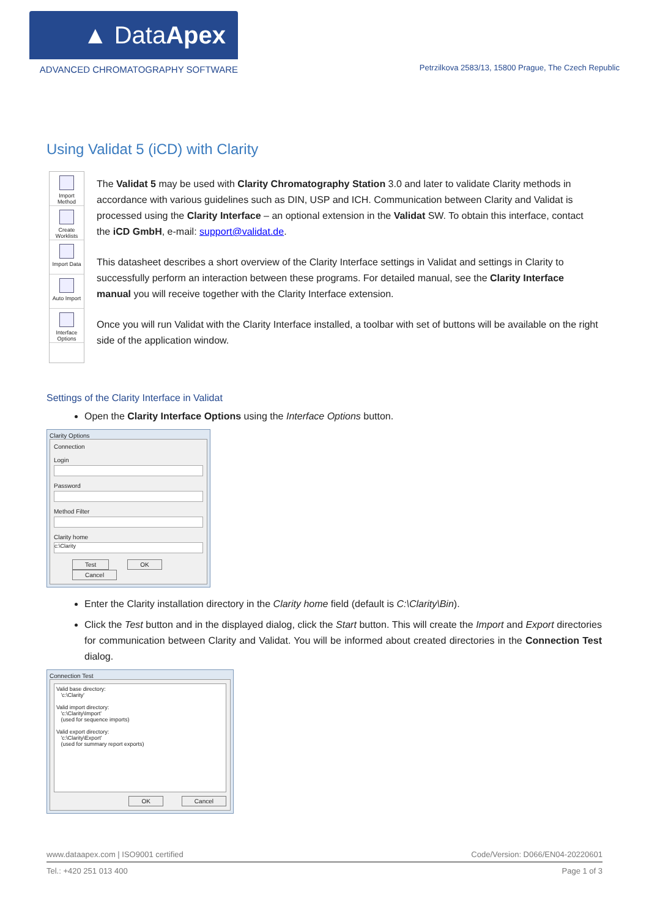▲ Data Apex
ADVANCED CHROMATOGRAPHY SOFTWARE
Petrzilkova 2583/13, 15800 Prague, The Czech Republic
Using Validat 5 (iCD) with Clarity
Import Method
Create Worklists
Import Data
Auto Import
Interface Options
The Validat 5 may be used with Clarity Chromatography Station 3.0 and later to validate Clarity methods in accordance with various guidelines such as DIN, USP and ICH. Communication between Clarity and Validat is processed using the Clarity Interface – an optional extension in the Validat SW. To obtain this interface, contact the iCD GmbH, e-mail: support@validat.de.
This datasheet describes a short overview of the Clarity Interface settings in Validat and settings in Clarity to successfully perform an interaction between these programs. For detailed manual, see the Clarity Interface manual you will receive together with the Clarity Interface extension.
Once you will run Validat with the Clarity Interface installed, a toolbar with set of buttons will be available on the right side of the application window.
Settings of the Clarity Interface in Validat
Open the Clarity Interface Options using the Interface Options button.
Clarity Options
Connection
Login
Password
Method Filter
Clarity home
c:\Clarity
Test OK Cancel
Enter the Clarity installation directory in the Clarity home field (default is C:\Clarity\Bin).
Click the Test button and in the displayed dialog, click the Start button. This will create the Import and Export directories for communication between Clarity and Validat. You will be informed about created directories in the Connection Test dialog.
Connection Test
Valid base directory:
'c:\Clarity'
Valid import directory:
'c:\Clarity\Import'
(used for sequence imports)
Valid export directory:
'c:\Clarity\Export'
(used for summary report exports)
OK Cancel
www.dataapex.com | ISO9001 certified Code/Version: D066/EN04-20220601
Tel.: +420 251 013 400 Page 1 of 3